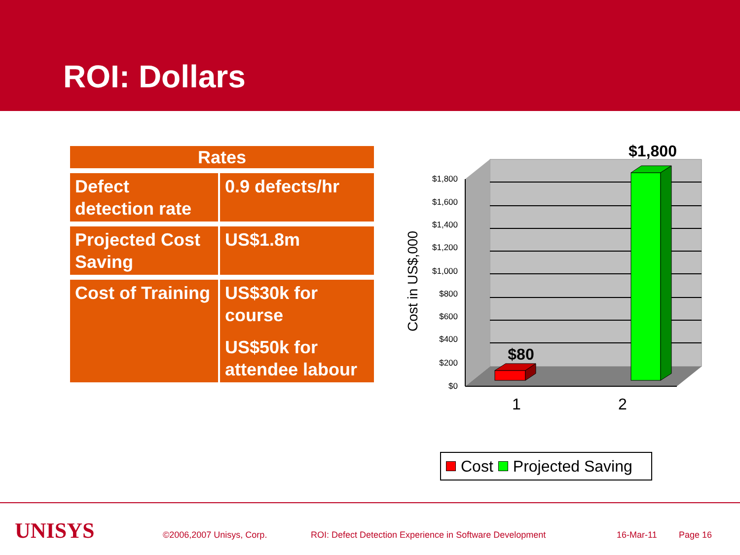ROI: Dollars
| Rates | |
| --- | --- |
| Defect detection rate | 0.9 defects/hr |
| Projected Cost Saving | US$1.8m |
| Cost of Training | US$30k for course US$50k for attendee labour |
$1,800
$1,600
$1,400
$1,200
$1,000
$800
$600
$400
$200
$0
1
2
$80
$1,800
Cost in US$,000
Cost Projected Saving
UNISYS ©2006,2007 Unisys, Corp. ROI: Defect Detection Experience in Software Development 16-Mar-11 Page 16